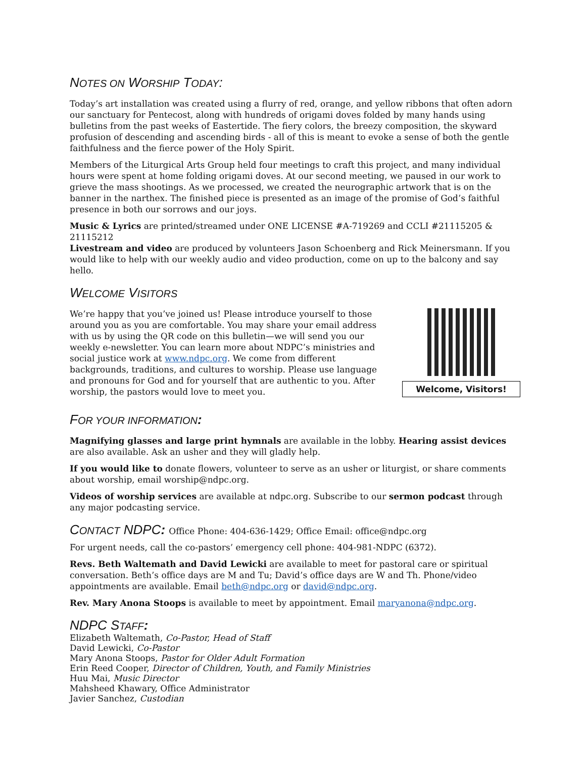NOTES ON WORSHIP TODAY:
Today’s art installation was created using a flurry of red, orange, and yellow ribbons that often adorn our sanctuary for Pentecost, along with hundreds of origami doves folded by many hands using bulletins from the past weeks of Eastertide. The fiery colors, the breezy composition, the skyward profusion of descending and ascending birds - all of this is meant to evoke a sense of both the gentle faithfulness and the fierce power of the Holy Spirit.
Members of the Liturgical Arts Group held four meetings to craft this project, and many individual hours were spent at home folding origami doves. At our second meeting, we paused in our work to grieve the mass shootings. As we processed, we created the neurographic artwork that is on the banner in the narthex. The finished piece is presented as an image of the promise of God’s faithful presence in both our sorrows and our joys.
Music & Lyrics are printed/streamed under ONE LICENSE #A-719269 and CCLI #21115205 & 21115212
Livestream and video are produced by volunteers Jason Schoenberg and Rick Meinersmann. If you would like to help with our weekly audio and video production, come on up to the balcony and say hello.
WELCOME VISITORS
We’re happy that you’ve joined us! Please introduce yourself to those around you as you are comfortable. You may share your email address with us by using the QR code on this bulletin—we will send you our weekly e-newsletter. You can learn more about NDPC’s ministries and social justice work at www.ndpc.org. We come from different backgrounds, traditions, and cultures to worship. Please use language and pronouns for God and for yourself that are authentic to you. After worship, the pastors would love to meet you.
Welcome, Visitors!
FOR YOUR INFORMATION:
Magnifying glasses and large print hymnals are available in the lobby. Hearing assist devices are also available. Ask an usher and they will gladly help.
If you would like to donate flowers, volunteer to serve as an usher or liturgist, or share comments about worship, email worship@ndpc.org.
Videos of worship services are available at ndpc.org. Subscribe to our sermon podcast through any major podcasting service.
CONTACT NDPC: Office Phone: 404-636-1429; Office Email: office@ndpc.org
For urgent needs, call the co-pastors’ emergency cell phone: 404-981-NDPC (6372).
Revs. Beth Waltemath and David Lewicki are available to meet for pastoral care or spiritual conversation. Beth’s office days are M and Tu; David’s office days are W and Th. Phone/video appointments are available. Email beth@ndpc.org or david@ndpc.org.
Rev. Mary Anona Stoops is available to meet by appointment. Email maryanona@ndpc.org.
NDPC STAFF:
Elizabeth Waltemath, Co-Pastor, Head of Staff
David Lewicki, Co-Pastor
Mary Anona Stoops, Pastor for Older Adult Formation
Erin Reed Cooper, Director of Children, Youth, and Family Ministries
Huu Mai, Music Director
Mahsheed Khawary, Office Administrator
Javier Sanchez, Custodian